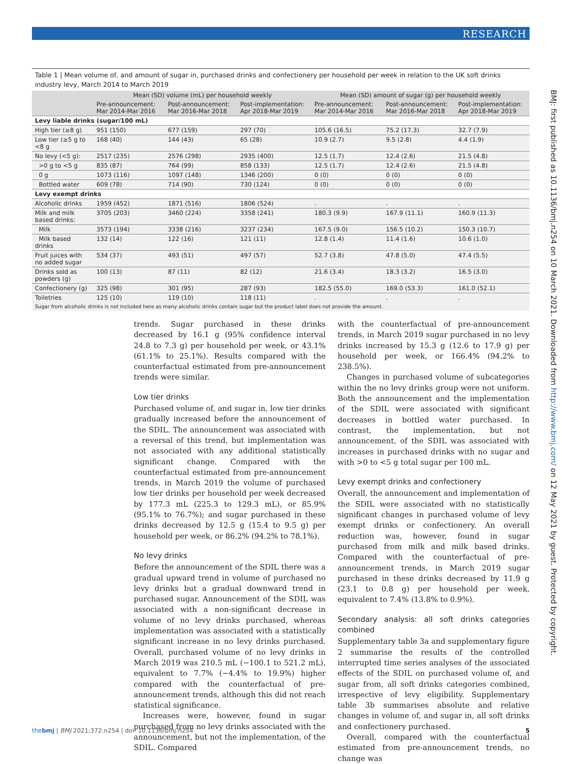RESEARCH
BMJ: first published as 10.1136/bmj.n254 on 10 March 2021. Downloaded from http://www.bmj.com/ on 12 May 2021 by guest. Protected by copyright.
Table 1 | Mean volume of, and amount of sugar in, purchased drinks and confectionery per household per week in relation to the UK soft drinks industry levy, March 2014 to March 2019
| | Mean (SD) volume (mL) per household weekly | | | Mean (SD) amount of sugar (g) per household weekly | | |
| --- | --- | --- | --- | --- | --- | --- |
| | Pre-announcement: Mar 2014-Mar 2016 | Post-announcement: Mar 2016-Mar 2018 | Post-implementation: Apr 2018-Mar 2019 | Pre-announcement: Mar 2014-Mar 2016 | Post-announcement: Mar 2016-Mar 2018 | Post-implementation: Apr 2018-Mar 2019 |
| Levy liable drinks (sugar/100 mL) | | | | | | |
| High tier (≥8 g) | 951 (150) | 677 (159) | 297 (70) | 105.6 (16.5) | 75.2 (17.3) | 32.7 (7.9) |
| Low tier (≥5 g to <8 g | 168 (40) | 144 (43) | 65 (28) | 10.9 (2.7) | 9.5 (2.8) | 4.4 (1.9) |
| No levy (<5 g): | 2517 (235) | 2576 (298) | 2935 (400) | 12.5 (1.7) | 12.4 (2.6) | 21.5 (4.8) |
| >0 g to <5 g | 835 (87) | 764 (99) | 858 (133) | 12.5 (1.7) | 12.4 (2.6) | 21.5 (4.8) |
| 0 g | 1073 (116) | 1097 (148) | 1346 (200) | 0 (0) | 0 (0) | 0 (0) |
| Bottled water | 609 (78) | 714 (90) | 730 (124) | 0 (0) | 0 (0) | 0 (0) |
| Levy exempt drinks | | | | | | |
| Alcoholic drinks | 1959 (452) | 1871 (516) | 1806 (524) | . | . | . |
| Milk and milk based drinks: | 3705 (203) | 3460 (224) | 3358 (241) | 180.3 (9.9) | 167.9 (11.1) | 160.9 (11.3) |
| Milk | 3573 (194) | 3338 (216) | 3237 (234) | 167.5 (9.0) | 156.5 (10.2) | 150.3 (10.7) |
| Milk based drinks | 132 (14) | 122 (16) | 121 (11) | 12.8 (1.4) | 11.4 (1.6) | 10.6 (1.0) |
| Fruit juices with no added sugar | 534 (37) | 493 (51) | 497 (57) | 52.7 (3.8) | 47.8 (5.0) | 47.4 (5.5) |
| Drinks sold as powders (g) | 100 (13) | 87 (11) | 82 (12) | 21.6 (3.4) | 18.3 (3.2) | 16.5 (3.0) |
| Confectionery (g) | 325 (98) | 301 (95) | 287 (93) | 182.5 (55.0) | 169.0 (53.3) | 161.0 (52.1) |
| Toiletries | 125 (10) | 119 (10) | 118 (11) | . | . | . |
Sugar from alcoholic drinks is not included here as many alcoholic drinks contain sugar but the product label does not provide the amount.
trends. Sugar purchased in these drinks decreased by 16.1 g (95% confidence interval 24.8 to 7.3 g) per household per week, or 43.1% (61.1% to 25.1%). Results compared with the counterfactual estimated from pre-announcement trends were similar.
Low tier drinks
Purchased volume of, and sugar in, low tier drinks gradually increased before the announcement of the SDIL. The announcement was associated with a reversal of this trend, but implementation was not associated with any additional statistically significant change. Compared with the counterfactual estimated from pre-announcement trends, in March 2019 the volume of purchased low tier drinks per household per week decreased by 177.3 mL (225.3 to 129.3 mL), or 85.9% (95.1% to 76.7%); and sugar purchased in these drinks decreased by 12.5 g (15.4 to 9.5 g) per household per week, or 86.2% (94.2% to 78.1%).
No levy drinks
Before the announcement of the SDIL there was a gradual upward trend in volume of purchased no levy drinks but a gradual downward trend in purchased sugar. Announcement of the SDIL was associated with a non-significant decrease in volume of no levy drinks purchased, whereas implementation was associated with a statistically significant increase in no levy drinks purchased. Overall, purchased volume of no levy drinks in March 2019 was 210.5 mL (−100.1 to 521.2 mL), equivalent to 7.7% (−4.4% to 19.9%) higher compared with the counterfactual of pre-announcement trends, although this did not reach statistical significance.
Increases were, however, found in sugar purchased from no levy drinks associated with the announcement, but not the implementation, of the SDIL. Compared
with the counterfactual of pre-announcement trends, in March 2019 sugar purchased in no levy drinks increased by 15.3 g (12.6 to 17.9 g) per household per week, or 166.4% (94.2% to 238.5%).
Changes in purchased volume of subcategories within the no levy drinks group were not uniform. Both the announcement and the implementation of the SDIL were associated with significant decreases in bottled water purchased. In contrast, the implementation, but not announcement, of the SDIL was associated with increases in purchased drinks with no sugar and with >0 to <5 g total sugar per 100 mL.
Levy exempt drinks and confectionery
Overall, the announcement and implementation of the SDIL were associated with no statistically significant changes in purchased volume of levy exempt drinks or confectionery. An overall reduction was, however, found in sugar purchased from milk and milk based drinks. Compared with the counterfactual of pre-announcement trends, in March 2019 sugar purchased in these drinks decreased by 11.9 g (23.1 to 0.8 g) per household per week, equivalent to 7.4% (13.8% to 0.9%).
Secondary analysis: all soft drinks categories combined
Supplementary table 3a and supplementary figure 2 summarise the results of the controlled interrupted time series analyses of the associated effects of the SDIL on purchased volume of, and sugar from, all soft drinks categories combined, irrespective of levy eligibility. Supplementary table 3b summarises absolute and relative changes in volume of, and sugar in, all soft drinks and confectionery purchased.
Overall, compared with the counterfactual estimated from pre-announcement trends, no change was
thebmj | BMJ 2021;372:n254 | doi: 10.1136/bmj.n254 5